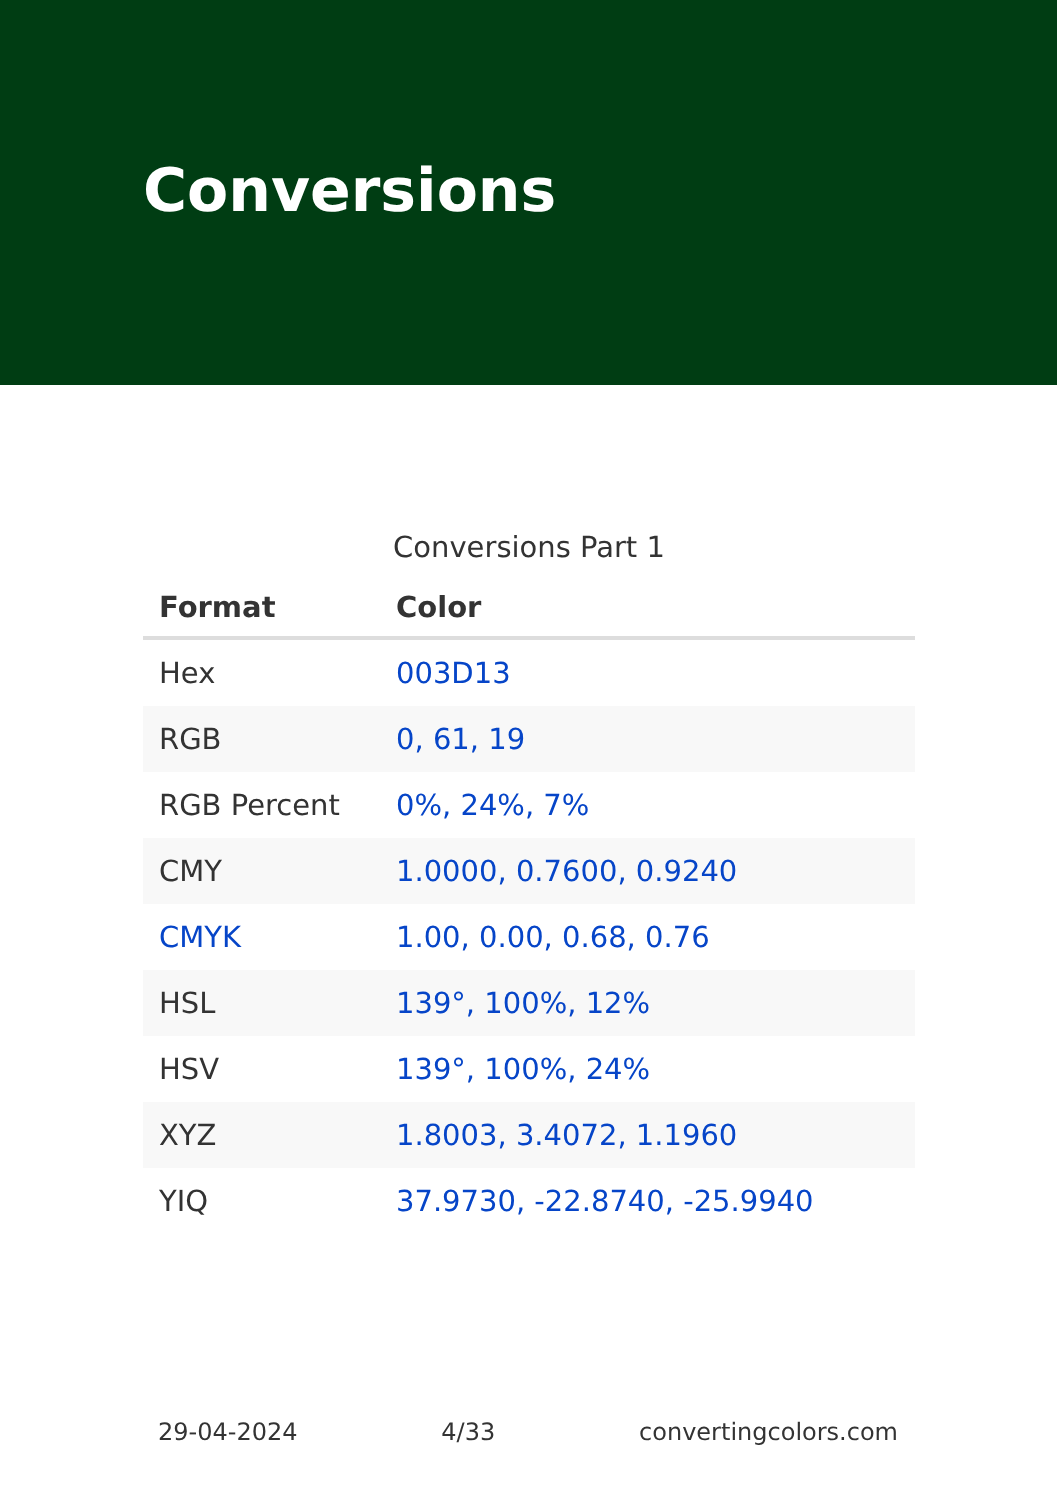Conversions
Conversions Part 1
| Format | Color |
| --- | --- |
| Hex | 003D13 |
| RGB | 0, 61, 19 |
| RGB Percent | 0%, 24%, 7% |
| CMY | 1.0000, 0.7600, 0.9240 |
| CMYK | 1.00, 0.00, 0.68, 0.76 |
| HSL | 139°, 100%, 12% |
| HSV | 139°, 100%, 24% |
| XYZ | 1.8003, 3.4072, 1.1960 |
| YIQ | 37.9730, -22.8740, -25.9940 |
29-04-2024 4/33 convertingcolors.com